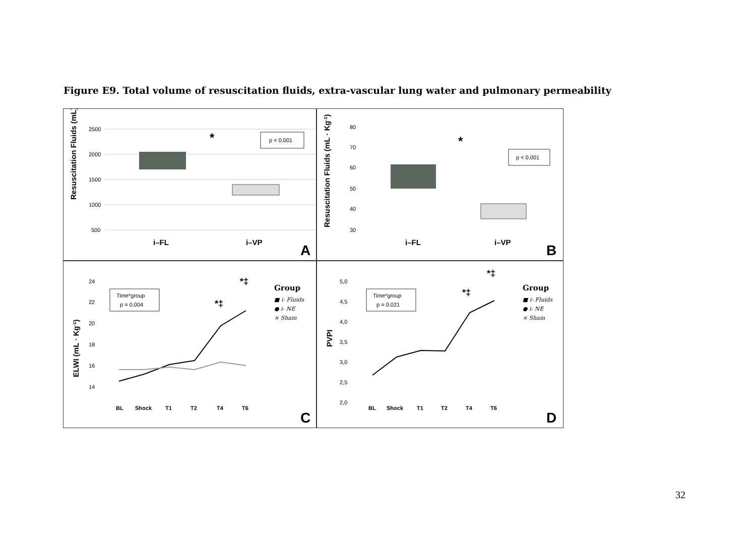Figure E9. Total volume of resuscitation fluids, extra-vascular lung water and pulmonary permeability
Resuscitation Fluids (mL)
2500
2000
1500
1000
500
*
p < 0.001
i–FL
i–VP
A
Resuscitation Fluids (mL · Kg-1)
80
70
60
50
40
30
*
p < 0.001
i–FL
i–VP
B
ELWI (mL · Kg-1)
24
22
20
18
16
14
Time*group
p = 0.004
*‡
*‡
Group
■ i- Fluids
● i- NE
× Sham
BL
Shock
T1
T2
T4
T6
C
PVPI
5,0
4,5
4,0
3,5
3,0
2,5
2,0
Time*group
p = 0.021
*‡
*‡
Group
■ i- Fluids
● i- NE
× Sham
BL
Shock
T1
T2
T4
T6
D
32